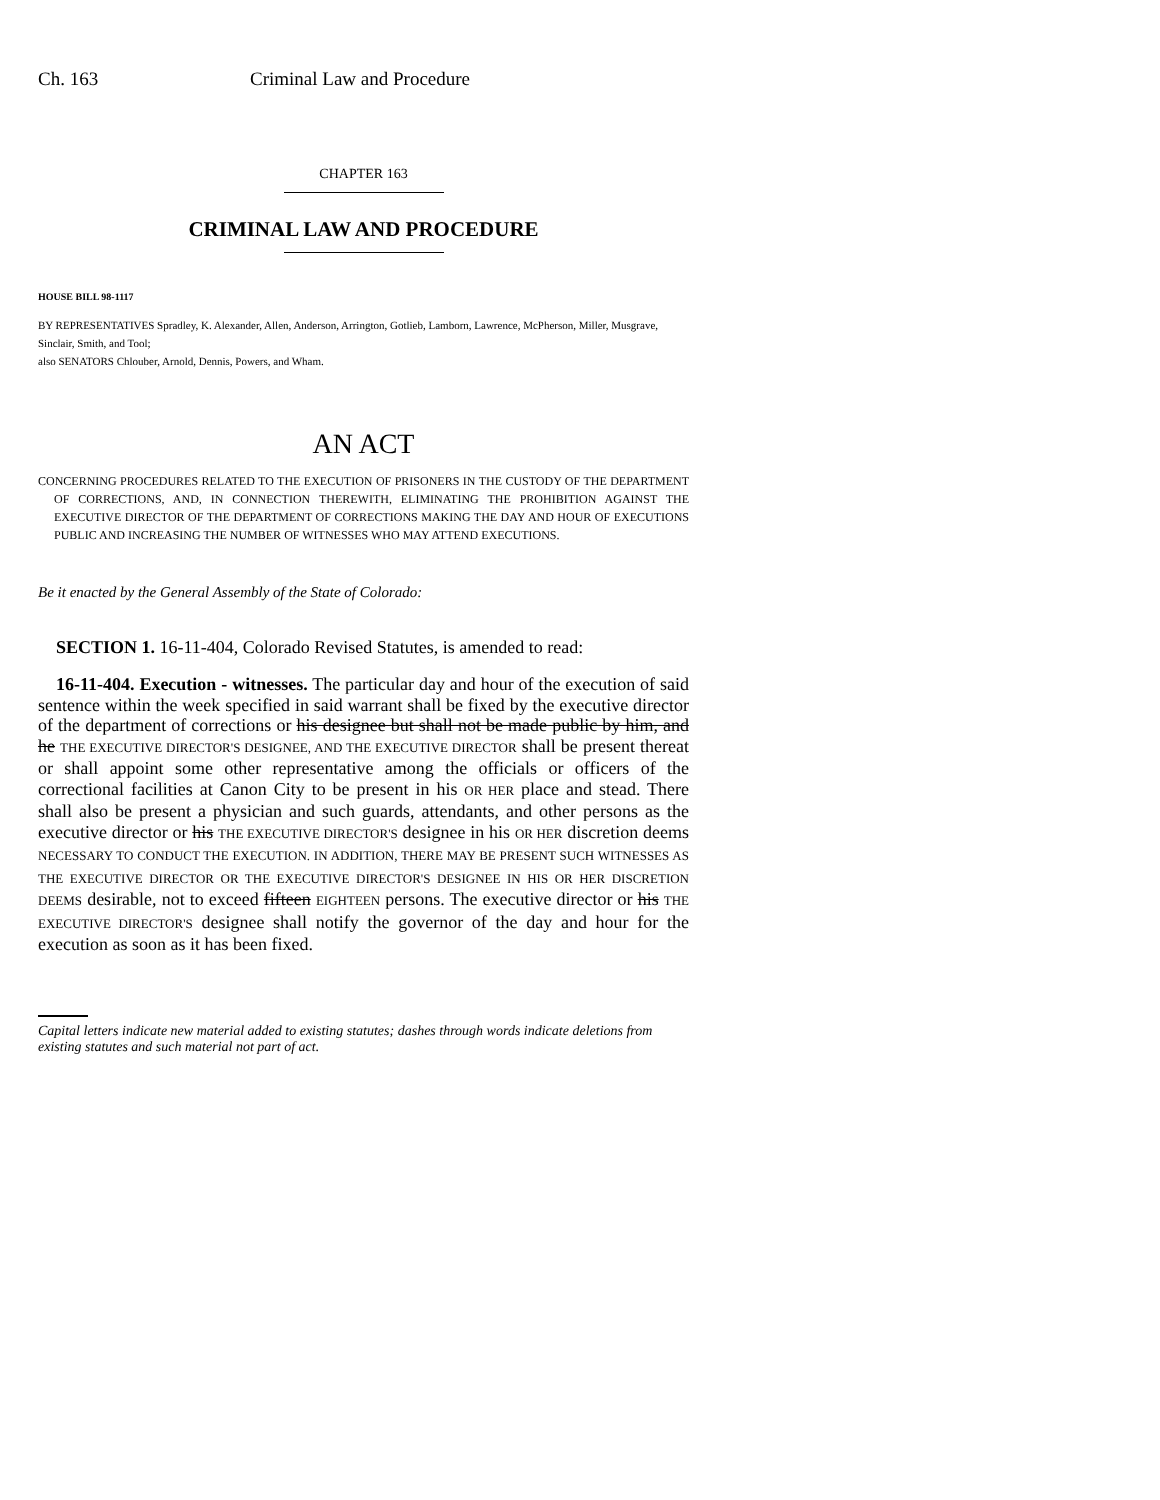Ch. 163 Criminal Law and Procedure
CHAPTER 163
CRIMINAL LAW AND PROCEDURE
HOUSE BILL 98-1117
BY REPRESENTATIVES Spradley, K. Alexander, Allen, Anderson, Arrington, Gotlieb, Lamborn, Lawrence, McPherson, Miller, Musgrave, Sinclair, Smith, and Tool;
also SENATORS Chlouber, Arnold, Dennis, Powers, and Wham.
AN ACT
CONCERNING PROCEDURES RELATED TO THE EXECUTION OF PRISONERS IN THE CUSTODY OF THE DEPARTMENT OF CORRECTIONS, AND, IN CONNECTION THEREWITH, ELIMINATING THE PROHIBITION AGAINST THE EXECUTIVE DIRECTOR OF THE DEPARTMENT OF CORRECTIONS MAKING THE DAY AND HOUR OF EXECUTIONS PUBLIC AND INCREASING THE NUMBER OF WITNESSES WHO MAY ATTEND EXECUTIONS.
Be it enacted by the General Assembly of the State of Colorado:
SECTION 1. 16-11-404, Colorado Revised Statutes, is amended to read:
16-11-404. Execution - witnesses. The particular day and hour of the execution of said sentence within the week specified in said warrant shall be fixed by the executive director of the department of corrections or his designee but shall not be made public by him, and he THE EXECUTIVE DIRECTOR'S DESIGNEE, AND THE EXECUTIVE DIRECTOR shall be present thereat or shall appoint some other representative among the officials or officers of the correctional facilities at Canon City to be present in his OR HER place and stead. There shall also be present a physician and such guards, attendants, and other persons as the executive director or his THE EXECUTIVE DIRECTOR'S designee in his OR HER discretion deems NECESSARY TO CONDUCT THE EXECUTION. IN ADDITION, THERE MAY BE PRESENT SUCH WITNESSES AS THE EXECUTIVE DIRECTOR OR THE EXECUTIVE DIRECTOR'S DESIGNEE IN HIS OR HER DISCRETION DEEMS desirable, not to exceed fifteen EIGHTEEN persons. The executive director or his THE EXECUTIVE DIRECTOR'S designee shall notify the governor of the day and hour for the execution as soon as it has been fixed.
Capital letters indicate new material added to existing statutes; dashes through words indicate deletions from existing statutes and such material not part of act.